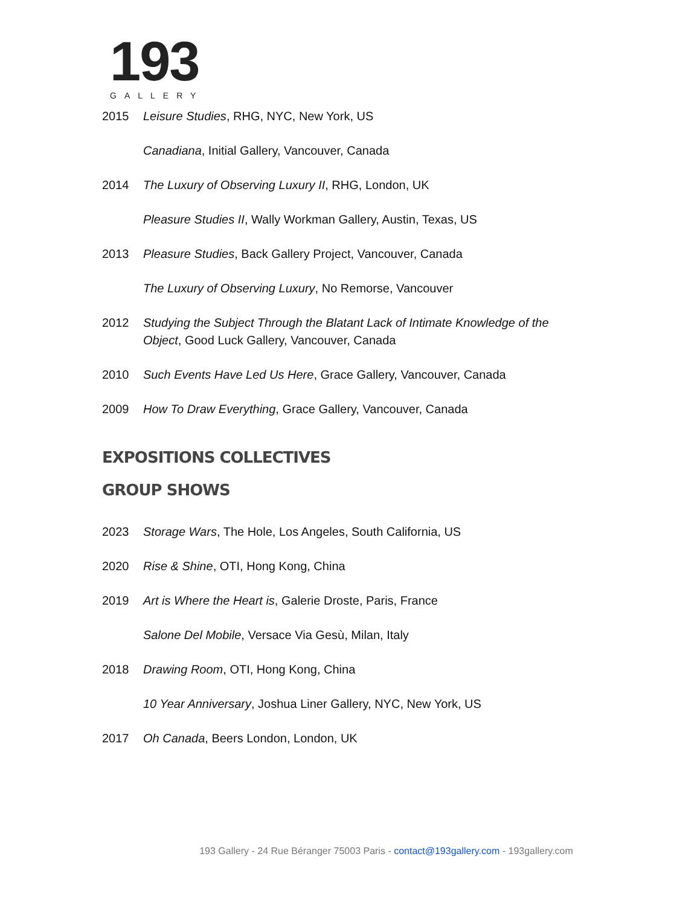193
GALLERY
2015 Leisure Studies, RHG, NYC, New York, US
Canadiana, Initial Gallery, Vancouver, Canada
2014 The Luxury of Observing Luxury II, RHG, London, UK
Pleasure Studies II, Wally Workman Gallery, Austin, Texas, US
2013 Pleasure Studies, Back Gallery Project, Vancouver, Canada
The Luxury of Observing Luxury, No Remorse, Vancouver
2012 Studying the Subject Through the Blatant Lack of Intimate Knowledge of the Object, Good Luck Gallery, Vancouver, Canada
2010 Such Events Have Led Us Here, Grace Gallery, Vancouver, Canada
2009 How To Draw Everything, Grace Gallery, Vancouver, Canada
EXPOSITIONS COLLECTIVES
GROUP SHOWS
2023 Storage Wars, The Hole, Los Angeles, South California, US
2020 Rise & Shine, OTI, Hong Kong, China
2019 Art is Where the Heart is, Galerie Droste, Paris, France
Salone Del Mobile, Versace Via Gesù, Milan, Italy
2018 Drawing Room, OTI, Hong Kong, China
10 Year Anniversary, Joshua Liner Gallery, NYC, New York, US
2017 Oh Canada, Beers London, London, UK
193 Gallery - 24 Rue Béranger 75003 Paris - contact@193gallery.com - 193gallery.com